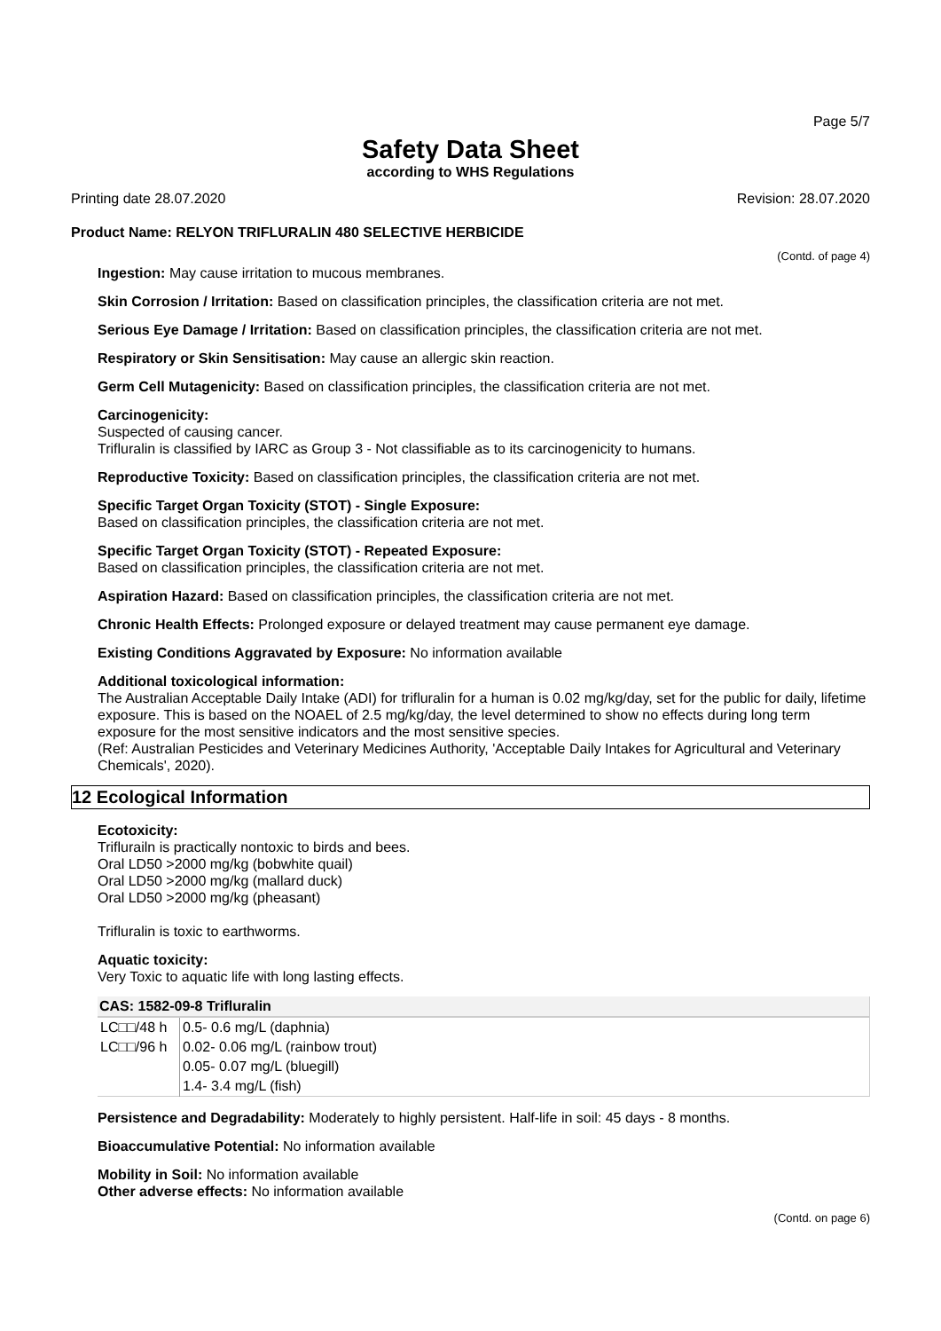Page 5/7
Safety Data Sheet
according to WHS Regulations
Printing date 28.07.2020 Revision: 28.07.2020
Product Name: RELYON TRIFLURALIN 480 SELECTIVE HERBICIDE
(Contd. of page 4)
Ingestion: May cause irritation to mucous membranes.
Skin Corrosion / Irritation: Based on classification principles, the classification criteria are not met.
Serious Eye Damage / Irritation: Based on classification principles, the classification criteria are not met.
Respiratory or Skin Sensitisation: May cause an allergic skin reaction.
Germ Cell Mutagenicity: Based on classification principles, the classification criteria are not met.
Carcinogenicity:
Suspected of causing cancer.
Trifluralin is classified by IARC as Group 3 - Not classifiable as to its carcinogenicity to humans.
Reproductive Toxicity: Based on classification principles, the classification criteria are not met.
Specific Target Organ Toxicity (STOT) - Single Exposure:
Based on classification principles, the classification criteria are not met.
Specific Target Organ Toxicity (STOT) - Repeated Exposure:
Based on classification principles, the classification criteria are not met.
Aspiration Hazard: Based on classification principles, the classification criteria are not met.
Chronic Health Effects: Prolonged exposure or delayed treatment may cause permanent eye damage.
Existing Conditions Aggravated by Exposure: No information available
Additional toxicological information:
The Australian Acceptable Daily Intake (ADI) for trifluralin for a human is 0.02 mg/kg/day, set for the public for daily, lifetime exposure. This is based on the NOAEL of 2.5 mg/kg/day, the level determined to show no effects during long term exposure for the most sensitive indicators and the most sensitive species.
(Ref: Australian Pesticides and Veterinary Medicines Authority, 'Acceptable Daily Intakes for Agricultural and Veterinary Chemicals', 2020).
12 Ecological Information
Ecotoxicity:
Triflurailn is practically nontoxic to birds and bees.
Oral LD50 >2000 mg/kg (bobwhite quail)
Oral LD50 >2000 mg/kg (mallard duck)
Oral LD50 >2000 mg/kg (pheasant)
Trifluralin is toxic to earthworms.
Aquatic toxicity:
Very Toxic to aquatic life with long lasting effects.
| CAS: 1582-09-8 Trifluralin | |
| --- | --- |
| LC□□/48 h | 0.5- 0.6 mg/L (daphnia) |
| LC□□/96 h | 0.02- 0.06 mg/L (rainbow trout) |
| | 0.05- 0.07 mg/L (bluegill) |
| | 1.4- 3.4 mg/L (fish) |
Persistence and Degradability: Moderately to highly persistent. Half-life in soil: 45 days - 8 months.
Bioaccumulative Potential: No information available
Mobility in Soil: No information available
Other adverse effects: No information available
(Contd. on page 6)